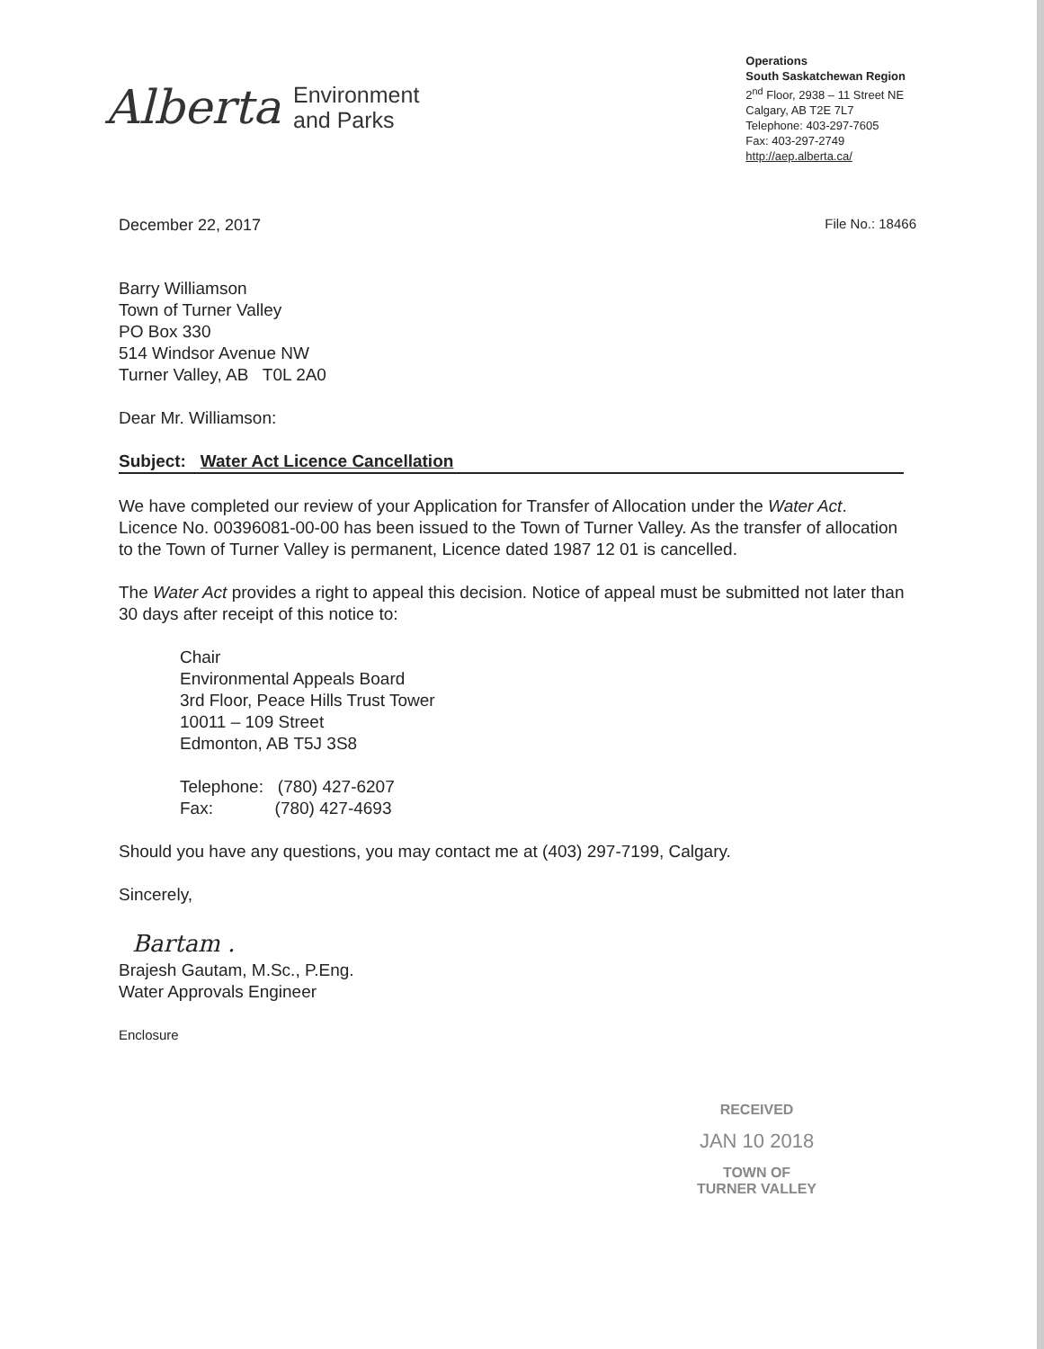Alberta
Environment
and Parks
Operations
South Saskatchewan Region
2<sup>nd</sup> Floor, 2938 – 11 Street NE
Calgary, AB T2E 7L7
Telephone: 403-297-7605
Fax: 403-297-2749
http://aep.alberta.ca/
December 22, 2017 File No.: 18466
Barry Williamson
Town of Turner Valley
PO Box 330
514 Windsor Avenue NW
Turner Valley, AB T0L 2A0
Dear Mr. Williamson:
Subject: Water Act Licence Cancellation
We have completed our review of your Application for Transfer of Allocation under the Water Act. Licence No. 00396081-00-00 has been issued to the Town of Turner Valley. As the transfer of allocation to the Town of Turner Valley is permanent, Licence dated 1987 12 01 is cancelled.
The Water Act provides a right to appeal this decision. Notice of appeal must be submitted not later than 30 days after receipt of this notice to:
Chair
Environmental Appeals Board
3rd Floor, Peace Hills Trust Tower
10011 – 109 Street
Edmonton, AB T5J 3S8
Telephone: (780) 427-6207
Fax: (780) 427-4693
Should you have any questions, you may contact me at (403) 297-7199, Calgary.
Sincerely,
Bartam .
Brajesh Gautam, M.Sc., P.Eng.
Water Approvals Engineer
Enclosure
RECEIVED
JAN 10 2018
TOWN OF
TURNER VALLEY